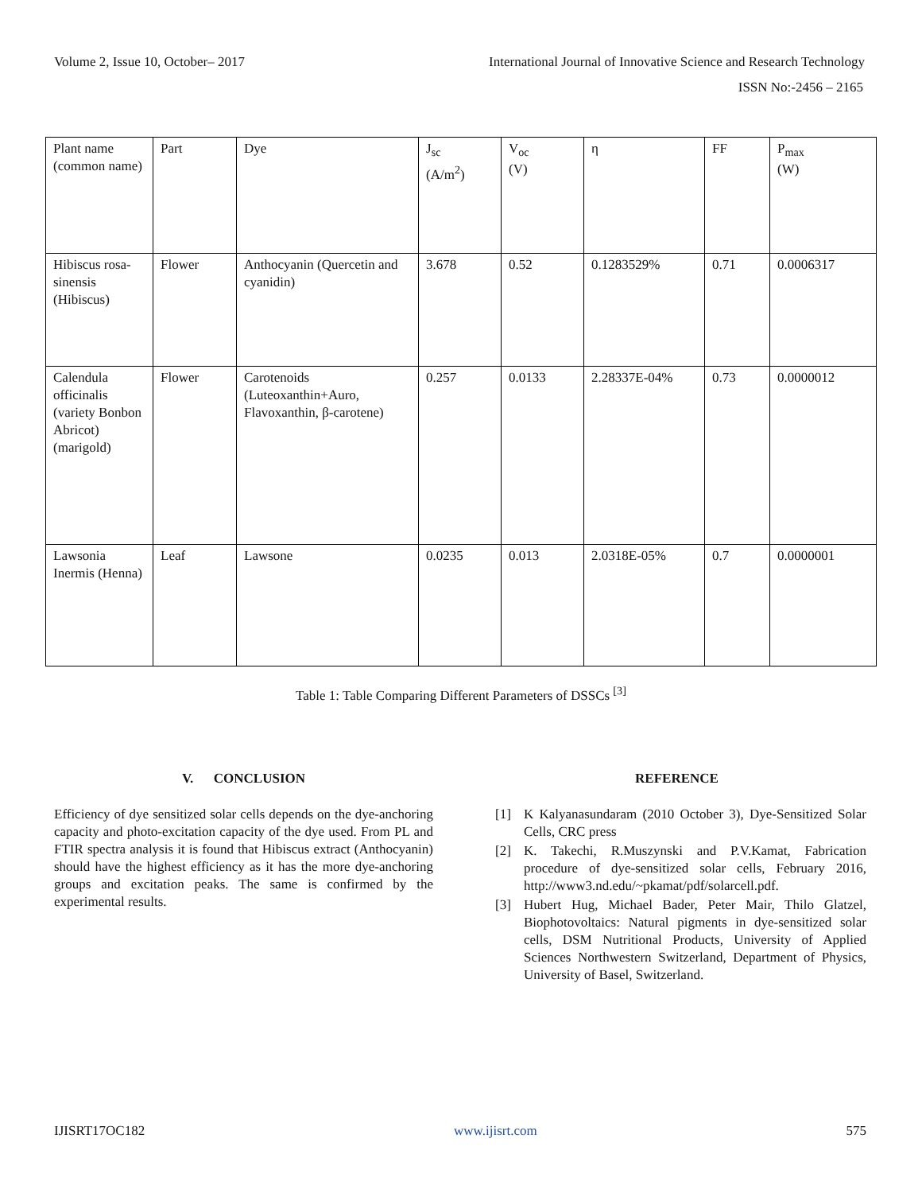Volume 2, Issue 10, October– 2017 International Journal of Innovative Science and Research Technology
ISSN No:-2456 – 2165
| Plant name (common name) | Part | Dye | J<sub>sc</sub> (A/m<sup>2</sup>) | V<sub>oc</sub> (V) | η | FF | P<sub>max</sub> (W) |
| Hibiscus rosa-sinensis (Hibiscus) | Flower | Anthocyanin (Quercetin and cyanidin) | 3.678 | 0.52 | 0.1283529% | 0.71 | 0.0006317 |
| Calendula officinalis (variety Bonbon Abricot) (marigold) | Flower | Carotenoids (Luteoxanthin+Auro, Flavoxanthin, β-carotene) | 0.257 | 0.0133 | 2.28337E-04% | 0.73 | 0.0000012 |
| Lawsonia Inermis (Henna) | Leaf | Lawsone | 0.0235 | 0.013 | 2.0318E-05% | 0.7 | 0.0000001 |
Table 1: Table Comparing Different Parameters of DSSCs <sup>[3]</sup>
V. CONCLUSION
Efficiency of dye sensitized solar cells depends on the dye-anchoring capacity and photo-excitation capacity of the dye used. From PL and FTIR spectra analysis it is found that Hibiscus extract (Anthocyanin) should have the highest efficiency as it has the more dye-anchoring groups and excitation peaks. The same is confirmed by the experimental results.
REFERENCE
[1] K Kalyanasundaram (2010 October 3), Dye-Sensitized Solar Cells, CRC press
[2] K. Takechi, R.Muszynski and P.V.Kamat, Fabrication procedure of dye-sensitized solar cells, February 2016, http://www3.nd.edu/~pkamat/pdf/solarcell.pdf.
[3] Hubert Hug, Michael Bader, Peter Mair, Thilo Glatzel, Biophotovoltaics: Natural pigments in dye-sensitized solar cells, DSM Nutritional Products, University of Applied Sciences Northwestern Switzerland, Department of Physics, University of Basel, Switzerland.
IJISRT17OC182 www.ijisrt.com 575